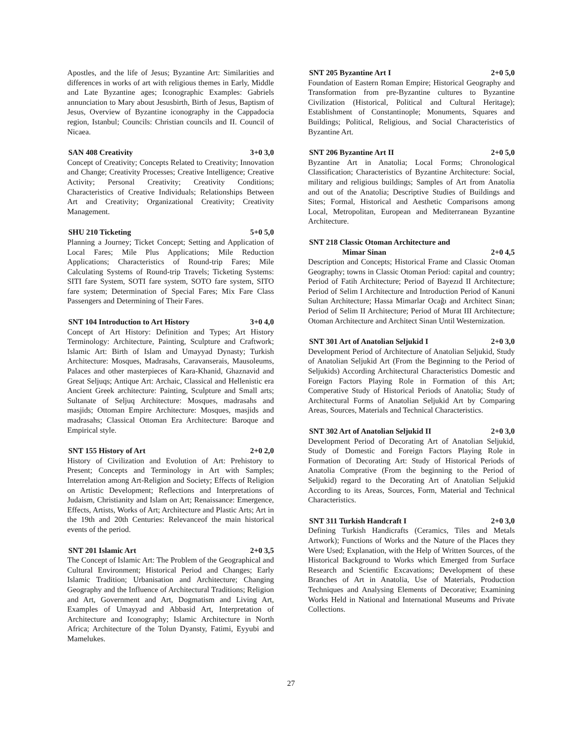Apostles, and the life of Jesus; Byzantine Art: Similarities and differences in works of art with religious themes in Early, Middle and Late Byzantine ages; Iconographic Examples: Gabriels annunciation to Mary about Jesusbirth, Birth of Jesus, Baptism of Jesus, Overview of Byzantine iconography in the Cappadocia region, Istanbul; Councils: Christian councils and II. Council of Nicaea.
SAN 408 Creativity 3+0 3,0
Concept of Creativity; Concepts Related to Creativity; Innovation and Change; Creativity Processes; Creative Intelligence; Creative Activity; Personal Creativity; Creativity Conditions; Characteristics of Creative Individuals; Relationships Between Art and Creativity; Organizational Creativity; Creativity Management.
SHU 210 Ticketing 5+0 5,0
Planning a Journey; Ticket Concept; Setting and Application of Local Fares; Mile Plus Applications; Mile Reduction Applications; Characteristics of Round-trip Fares; Mile Calculating Systems of Round-trip Travels; Ticketing Systems: SITI fare System, SOTI fare system, SOTO fare system, SITO fare system; Determination of Special Fares; Mix Fare Class Passengers and Determining of Their Fares.
SNT 104 Introduction to Art History 3+0 4,0
Concept of Art History: Definition and Types; Art History Terminology: Architecture, Painting, Sculpture and Craftwork; Islamic Art: Birth of Islam and Umayyad Dynasty; Turkish Architecture: Mosques, Madrasahs, Caravanserais, Mausoleums, Palaces and other masterpieces of Kara-Khanid, Ghaznavid and Great Seljuqs; Antique Art: Archaic, Classical and Hellenistic era Ancient Greek architecture: Painting, Sculpture and Small arts; Sultanate of Seljuq Architecture: Mosques, madrasahs and masjids; Ottoman Empire Architecture: Mosques, masjids and madrasahs; Classical Ottoman Era Architecture: Baroque and Empirical style.
SNT 155 History of Art 2+0 2,0
History of Civilization and Evolution of Art: Prehistory to Present; Concepts and Terminology in Art with Samples; Interrelation among Art-Religion and Society; Effects of Religion on Artistic Development; Reflections and Interpretations of Judaism, Christianity and Islam on Art; Renaissance: Emergence, Effects, Artists, Works of Art; Architecture and Plastic Arts; Art in the 19th and 20th Centuries: Relevanceof the main historical events of the period.
SNT 201 Islamic Art 2+0 3,5
The Concept of Islamic Art: The Problem of the Geographical and Cultural Environment; Historical Period and Changes; Early Islamic Tradition; Urbanisation and Architecture; Changing Geography and the Influence of Architectural Traditions; Religion and Art, Government and Art, Dogmatism and Living Art, Examples of Umayyad and Abbasid Art, Interpretation of Architecture and Iconography; Islamic Architecture in North Africa; Architecture of the Tolun Dyansty, Fatimi, Eyyubi and Mamelukes.
SNT 205 Byzantine Art I 2+0 5,0
Foundation of Eastern Roman Empire; Historical Geography and Transformation from pre-Byzantine cultures to Byzantine Civilization (Historical, Political and Cultural Heritage); Establishment of Constantinople; Monuments, Squares and Buildings; Political, Religious, and Social Characteristics of Byzantine Art.
SNT 206 Byzantine Art II 2+0 5,0
Byzantine Art in Anatolia; Local Forms; Chronological Classification; Characteristics of Byzantine Architecture: Social, military and religious buildings; Samples of Art from Anatolia and out of the Anatolia; Descriptive Studies of Buildings and Sites; Formal, Historical and Aesthetic Comparisons among Local, Metropolitan, European and Mediterranean Byzantine Architecture.
SNT 218 Classic Otoman Architecture and
Mimar Sinan 2+0 4,5
Description and Concepts; Historical Frame and Classic Otoman Geography; towns in Classic Otoman Period: capital and country; Period of Fatih Architecture; Period of Bayezıd II Architecture; Period of Selim I Architecture and Introduction Period of Kanuni Sultan Architecture; Hassa Mimarlar Ocağı and Architect Sinan; Period of Selim II Architecture; Period of Murat III Architecture; Otoman Architecture and Architect Sinan Until Westernization.
SNT 301 Art of Anatolian Seljukid I 2+0 3,0
Development Period of Architecture of Anatolian Seljukid, Study of Anatolian Seljukid Art (From the Beginning to the Period of Seljukids) According Architectural Characteristics Domestic and Foreign Factors Playing Role in Formation of this Art; Comperative Study of Historical Periods of Anatolia; Study of Architectural Forms of Anatolian Seljukid Art by Comparing Areas, Sources, Materials and Technical Characteristics.
SNT 302 Art of Anatolian Seljukid II 2+0 3,0
Development Period of Decorating Art of Anatolian Seljukid, Study of Domestic and Foreign Factors Playing Role in Formation of Decorating Art: Study of Historical Periods of Anatolia Comprative (From the beginning to the Period of Seljukid) regard to the Decorating Art of Anatolian Seljukid According to its Areas, Sources, Form, Material and Technical Characteristics.
SNT 311 Turkish Handcraft I 2+0 3,0
Defining Turkish Handicrafts (Ceramics, Tiles and Metals Artwork); Functions of Works and the Nature of the Places they Were Used; Explanation, with the Help of Written Sources, of the Historical Background to Works which Emerged from Surface Research and Scientific Excavations; Development of these Branches of Art in Anatolia, Use of Materials, Production Techniques and Analysing Elements of Decorative; Examining Works Held in National and International Museums and Private Collections.
27